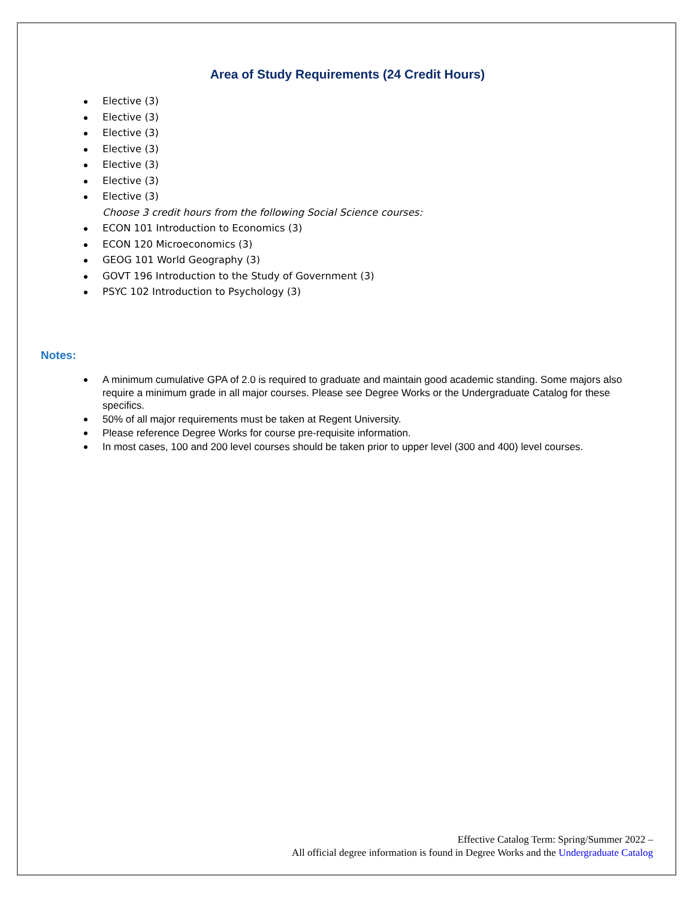Area of Study Requirements (24 Credit Hours)
Elective (3)
Elective (3)
Elective (3)
Elective (3)
Elective (3)
Elective (3)
Elective (3)
Choose 3 credit hours from the following Social Science courses:
ECON 101 Introduction to Economics (3)
ECON 120 Microeconomics (3)
GEOG 101 World Geography (3)
GOVT 196 Introduction to the Study of Government (3)
PSYC 102 Introduction to Psychology (3)
Notes:
A minimum cumulative GPA of 2.0 is required to graduate and maintain good academic standing. Some majors also require a minimum grade in all major courses. Please see Degree Works or the Undergraduate Catalog for these specifics.
50% of all major requirements must be taken at Regent University.
Please reference Degree Works for course pre-requisite information.
In most cases, 100 and 200 level courses should be taken prior to upper level (300 and 400) level courses.
Effective Catalog Term: Spring/Summer 2022 –
All official degree information is found in Degree Works and the Undergraduate Catalog